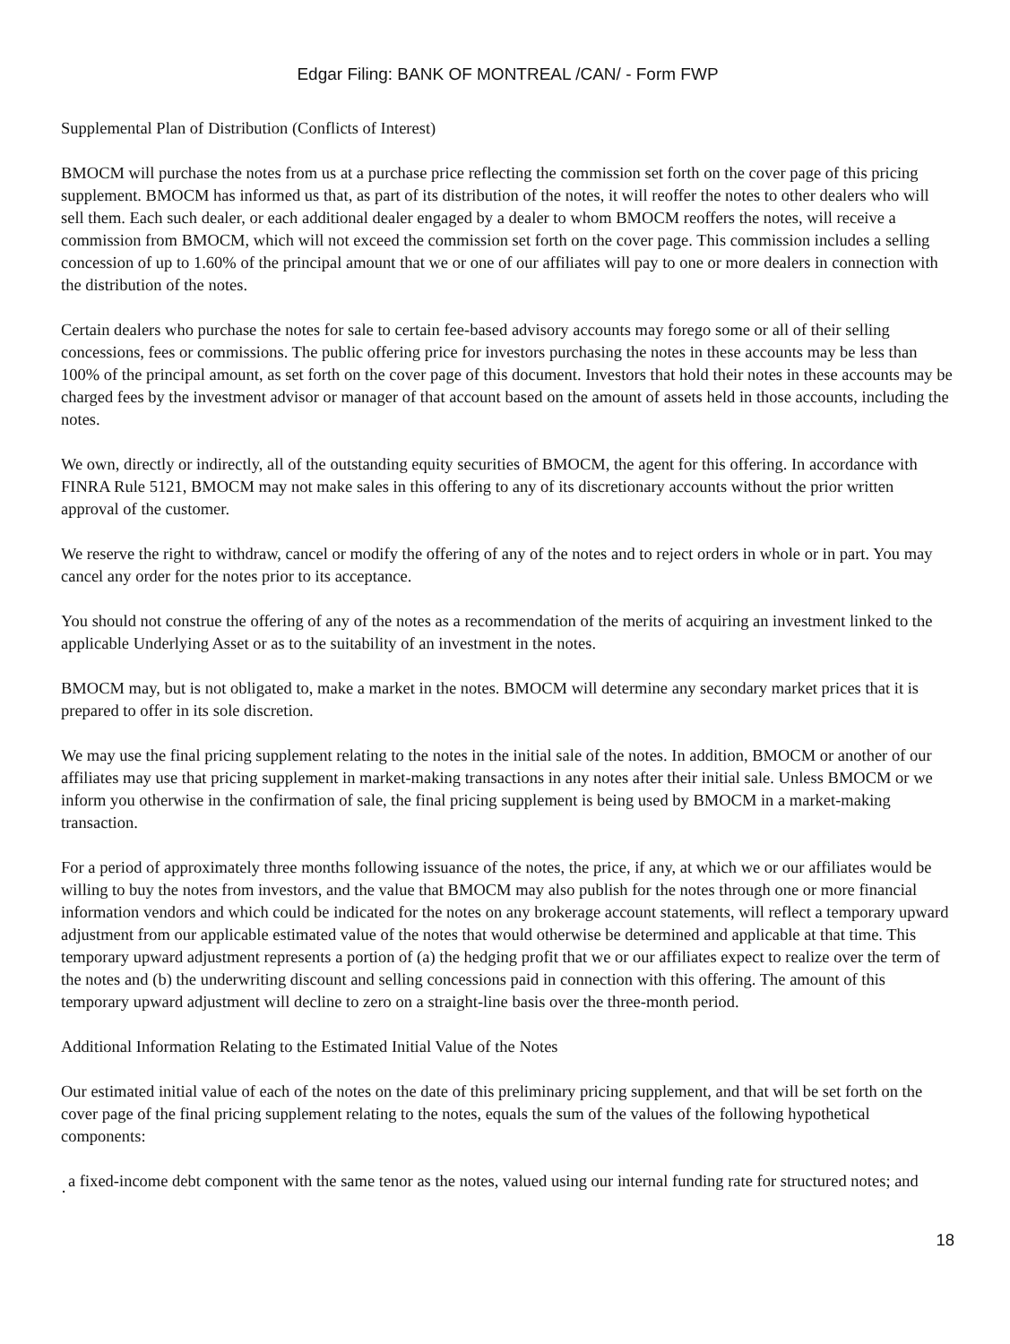Edgar Filing: BANK OF MONTREAL /CAN/ - Form FWP
Supplemental Plan of Distribution (Conflicts of Interest)
BMOCM will purchase the notes from us at a purchase price reflecting the commission set forth on the cover page of this pricing supplement. BMOCM has informed us that, as part of its distribution of the notes, it will reoffer the notes to other dealers who will sell them. Each such dealer, or each additional dealer engaged by a dealer to whom BMOCM reoffers the notes, will receive a commission from BMOCM, which will not exceed the commission set forth on the cover page. This commission includes a selling concession of up to 1.60% of the principal amount that we or one of our affiliates will pay to one or more dealers in connection with the distribution of the notes.
Certain dealers who purchase the notes for sale to certain fee-based advisory accounts may forego some or all of their selling concessions, fees or commissions. The public offering price for investors purchasing the notes in these accounts may be less than 100% of the principal amount, as set forth on the cover page of this document. Investors that hold their notes in these accounts may be charged fees by the investment advisor or manager of that account based on the amount of assets held in those accounts, including the notes.
We own, directly or indirectly, all of the outstanding equity securities of BMOCM, the agent for this offering. In accordance with FINRA Rule 5121, BMOCM may not make sales in this offering to any of its discretionary accounts without the prior written approval of the customer.
We reserve the right to withdraw, cancel or modify the offering of any of the notes and to reject orders in whole or in part. You may cancel any order for the notes prior to its acceptance.
You should not construe the offering of any of the notes as a recommendation of the merits of acquiring an investment linked to the applicable Underlying Asset or as to the suitability of an investment in the notes.
BMOCM may, but is not obligated to, make a market in the notes. BMOCM will determine any secondary market prices that it is prepared to offer in its sole discretion.
We may use the final pricing supplement relating to the notes in the initial sale of the notes. In addition, BMOCM or another of our affiliates may use that pricing supplement in market-making transactions in any notes after their initial sale. Unless BMOCM or we inform you otherwise in the confirmation of sale, the final pricing supplement is being used by BMOCM in a market-making transaction.
For a period of approximately three months following issuance of the notes, the price, if any, at which we or our affiliates would be willing to buy the notes from investors, and the value that BMOCM may also publish for the notes through one or more financial information vendors and which could be indicated for the notes on any brokerage account statements, will reflect a temporary upward adjustment from our applicable estimated value of the notes that would otherwise be determined and applicable at that time. This temporary upward adjustment represents a portion of (a) the hedging profit that we or our affiliates expect to realize over the term of the notes and (b) the underwriting discount and selling concessions paid in connection with this offering. The amount of this temporary upward adjustment will decline to zero on a straight-line basis over the three-month period.
Additional Information Relating to the Estimated Initial Value of the Notes
Our estimated initial value of each of the notes on the date of this preliminary pricing supplement, and that will be set forth on the cover page of the final pricing supplement relating to the notes, equals the sum of the values of the following hypothetical components:
·
a fixed-income debt component with the same tenor as the notes, valued using our internal funding rate for structured notes; and
18